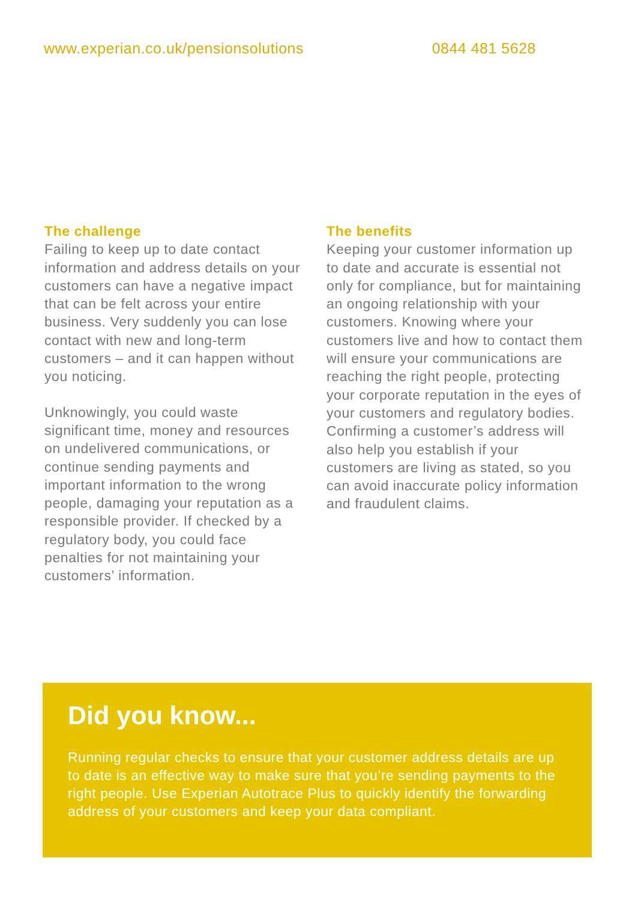www.experian.co.uk/pensionsolutions 0844 481 5628
The challenge
Failing to keep up to date contact information and address details on your customers can have a negative impact that can be felt across your entire business. Very suddenly you can lose contact with new and long-term customers – and it can happen without you noticing.
Unknowingly, you could waste significant time, money and resources on undelivered communications, or continue sending payments and important information to the wrong people, damaging your reputation as a responsible provider. If checked by a regulatory body, you could face penalties for not maintaining your customers’ information.
The benefits
Keeping your customer information up to date and accurate is essential not only for compliance, but for maintaining an ongoing relationship with your customers. Knowing where your customers live and how to contact them will ensure your communications are reaching the right people, protecting your corporate reputation in the eyes of your customers and regulatory bodies. Confirming a customer’s address will also help you establish if your customers are living as stated, so you can avoid inaccurate policy information and fraudulent claims.
Did you know...
Running regular checks to ensure that your customer address details are up to date is an effective way to make sure that you’re sending payments to the right people. Use Experian Autotrace Plus to quickly identify the forwarding address of your customers and keep your data compliant.